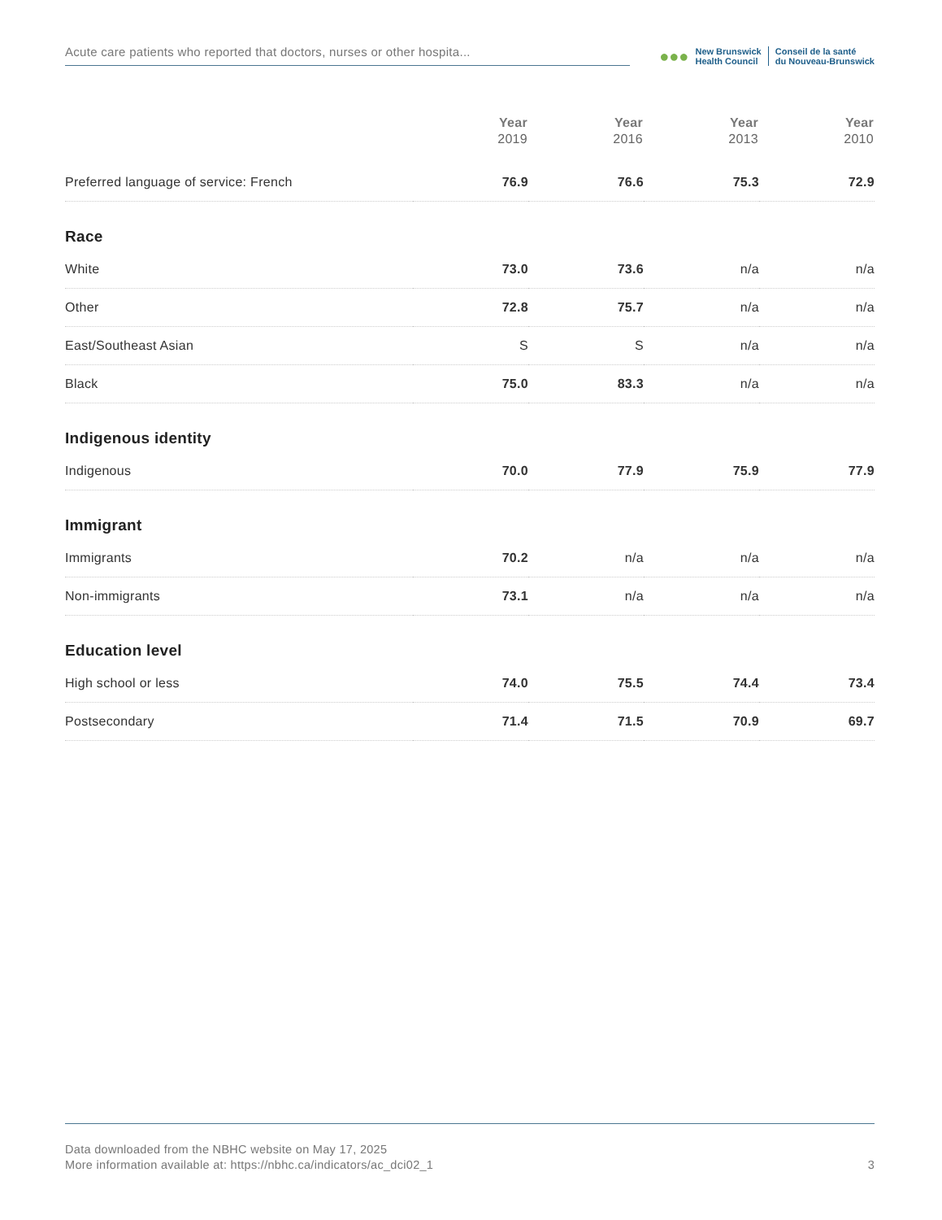Acute care patients who reported that doctors, nurses or other hospita...
●●●
New Brunswick
Health Council
Conseil de la santé
du Nouveau-Brunswick
| | Year 2019 | Year 2016 | Year 2013 | Year 2010 |
| --- | --- | --- | --- | --- |
| Preferred language of service: French | 76.9 | 76.6 | 75.3 | 72.9 |
| Race | | | | |
| White | 73.0 | 73.6 | n/a | n/a |
| Other | 72.8 | 75.7 | n/a | n/a |
| East/Southeast Asian | S | S | n/a | n/a |
| Black | 75.0 | 83.3 | n/a | n/a |
| Indigenous identity | | | | |
| Indigenous | 70.0 | 77.9 | 75.9 | 77.9 |
| Immigrant | | | | |
| Immigrants | 70.2 | n/a | n/a | n/a |
| Non-immigrants | 73.1 | n/a | n/a | n/a |
| Education level | | | | |
| High school or less | 74.0 | 75.5 | 74.4 | 73.4 |
| Postsecondary | 71.4 | 71.5 | 70.9 | 69.7 |
Data downloaded from the NBHC website on May 17, 2025
More information available at: https://nbhc.ca/indicators/ac_dci02_1
3